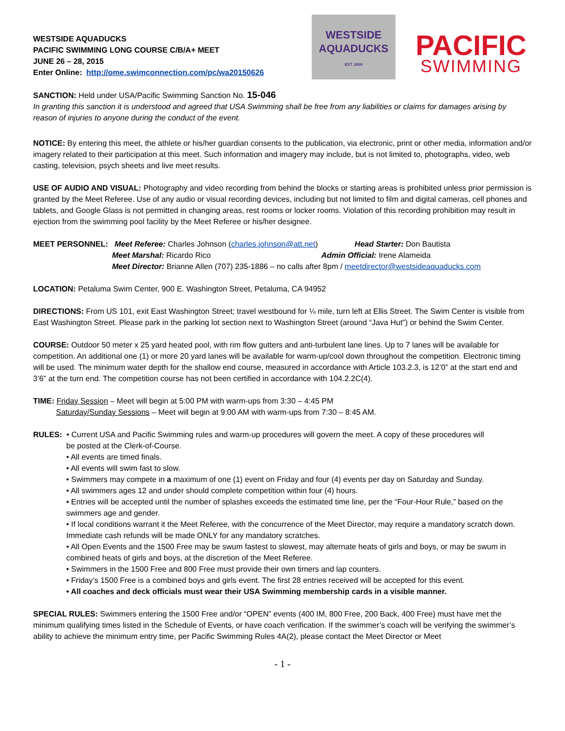WESTSIDE AQUADUCKS
PACIFIC SWIMMING LONG COURSE C/B/A+ MEET
JUNE 26 – 28, 2015
Enter Online: http://ome.swimconnection.com/pc/wa20150626
WESTSIDE
AQUADUCKS
EST. 2000
PACIFIC
SWIMMING
SANCTION: Held under USA/Pacific Swimming Sanction No. 15-046
In granting this sanction it is understood and agreed that USA Swimming shall be free from any liabilities or claims for damages arising by reason of injuries to anyone during the conduct of the event.
NOTICE: By entering this meet, the athlete or his/her guardian consents to the publication, via electronic, print or other media, information and/or imagery related to their participation at this meet. Such information and imagery may include, but is not limited to, photographs, video, web casting, television, psych sheets and live meet results.
USE OF AUDIO AND VISUAL: Photography and video recording from behind the blocks or starting areas is prohibited unless prior permission is granted by the Meet Referee. Use of any audio or visual recording devices, including but not limited to film and digital cameras, cell phones and tablets, and Google Glass is not permitted in changing areas, rest rooms or locker rooms. Violation of this recording prohibition may result in ejection from the swimming pool facility by the Meet Referee or his/her designee.
MEET PERSONNEL: Meet Referee: Charles Johnson (charles.johnson@att.net) Head Starter: Don Bautista
Meet Marshal: Ricardo Rico Admin Official: Irene Alameida
Meet Director: Brianne Allen (707) 235-1886 – no calls after 8pm / meetdirector@westsideaquaducks.com
LOCATION: Petaluma Swim Center, 900 E. Washington Street, Petaluma, CA 94952
DIRECTIONS: From US 101, exit East Washington Street; travel westbound for ¼ mile, turn left at Ellis Street. The Swim Center is visible from East Washington Street. Please park in the parking lot section next to Washington Street (around “Java Hut”) or behind the Swim Center.
COURSE: Outdoor 50 meter x 25 yard heated pool, with rim flow gutters and anti-turbulent lane lines. Up to 7 lanes will be available for competition. An additional one (1) or more 20 yard lanes will be available for warm-up/cool down throughout the competition. Electronic timing will be used. The minimum water depth for the shallow end course, measured in accordance with Article 103.2.3, is 12’0” at the start end and 3’6” at the turn end. The competition course has not been certified in accordance with 104.2.2C(4).
TIME: Friday Session – Meet will begin at 5:00 PM with warm-ups from 3:30 – 4:45 PM
Saturday/Sunday Sessions – Meet will begin at 9:00 AM with warm-ups from 7:30 – 8:45 AM.
RULES: • Current USA and Pacific Swimming rules and warm-up procedures will govern the meet. A copy of these procedures will
be posted at the Clerk-of-Course.
• All events are timed finals.
• All events will swim fast to slow.
• Swimmers may compete in a maximum of one (1) event on Friday and four (4) events per day on Saturday and Sunday.
• All swimmers ages 12 and under should complete competition within four (4) hours.
• Entries will be accepted until the number of splashes exceeds the estimated time line, per the “Four-Hour Rule,” based on the swimmers age and gender.
• If local conditions warrant it the Meet Referee, with the concurrence of the Meet Director, may require a mandatory scratch down. Immediate cash refunds will be made ONLY for any mandatory scratches.
• All Open Events and the 1500 Free may be swum fastest to slowest, may alternate heats of girls and boys, or may be swum in combined heats of girls and boys, at the discretion of the Meet Referee.
• Swimmers in the 1500 Free and 800 Free must provide their own timers and lap counters.
• Friday’s 1500 Free is a combined boys and girls event. The first 28 entries received will be accepted for this event.
• All coaches and deck officials must wear their USA Swimming membership cards in a visible manner.
SPECIAL RULES: Swimmers entering the 1500 Free and/or “OPEN” events (400 IM, 800 Free, 200 Back, 400 Free) must have met the minimum qualifying times listed in the Schedule of Events, or have coach verification. If the swimmer’s coach will be verifying the swimmer’s ability to achieve the minimum entry time, per Pacific Swimming Rules 4A(2), please contact the Meet Director or Meet
- 1 -